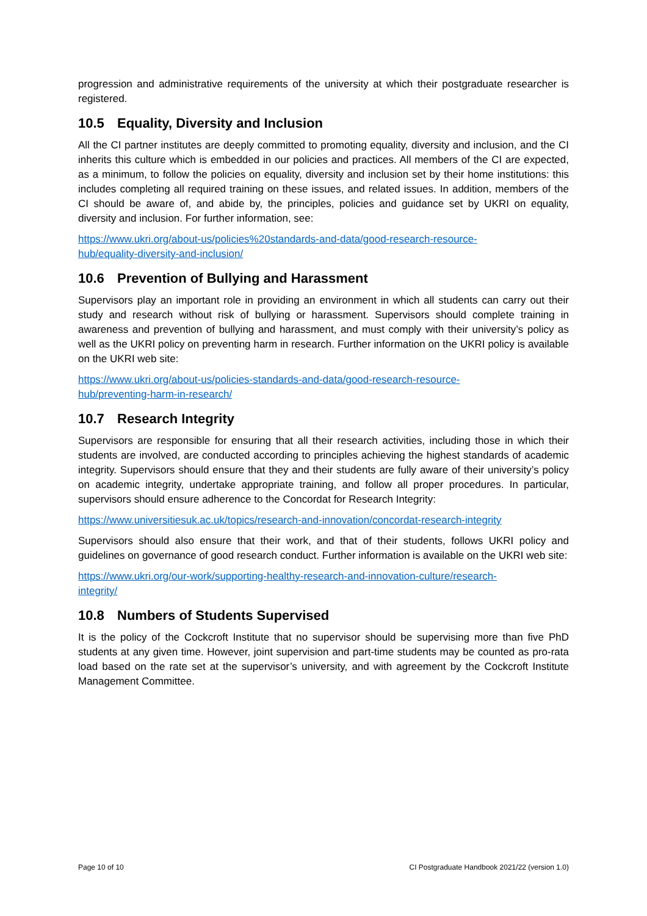progression and administrative requirements of the university at which their postgraduate researcher is registered.
10.5 Equality, Diversity and Inclusion
All the CI partner institutes are deeply committed to promoting equality, diversity and inclusion, and the CI inherits this culture which is embedded in our policies and practices. All members of the CI are expected, as a minimum, to follow the policies on equality, diversity and inclusion set by their home institutions: this includes completing all required training on these issues, and related issues. In addition, members of the CI should be aware of, and abide by, the principles, policies and guidance set by UKRI on equality, diversity and inclusion. For further information, see:
https://www.ukri.org/about-us/policies%20standards-and-data/good-research-resource-
hub/equality-diversity-and-inclusion/
10.6 Prevention of Bullying and Harassment
Supervisors play an important role in providing an environment in which all students can carry out their study and research without risk of bullying or harassment. Supervisors should complete training in awareness and prevention of bullying and harassment, and must comply with their university’s policy as well as the UKRI policy on preventing harm in research. Further information on the UKRI policy is available on the UKRI web site:
https://www.ukri.org/about-us/policies-standards-and-data/good-research-resource-
hub/preventing-harm-in-research/
10.7 Research Integrity
Supervisors are responsible for ensuring that all their research activities, including those in which their students are involved, are conducted according to principles achieving the highest standards of academic integrity. Supervisors should ensure that they and their students are fully aware of their university’s policy on academic integrity, undertake appropriate training, and follow all proper procedures. In particular, supervisors should ensure adherence to the Concordat for Research Integrity:
https://www.universitiesuk.ac.uk/topics/research-and-innovation/concordat-research-integrity
Supervisors should also ensure that their work, and that of their students, follows UKRI policy and guidelines on governance of good research conduct. Further information is available on the UKRI web site:
https://www.ukri.org/our-work/supporting-healthy-research-and-innovation-culture/research-
integrity/
10.8 Numbers of Students Supervised
It is the policy of the Cockcroft Institute that no supervisor should be supervising more than five PhD students at any given time. However, joint supervision and part-time students may be counted as pro-rata load based on the rate set at the supervisor’s university, and with agreement by the Cockcroft Institute Management Committee.
Page 10 of 10 CI Postgraduate Handbook 2021/22 (version 1.0)